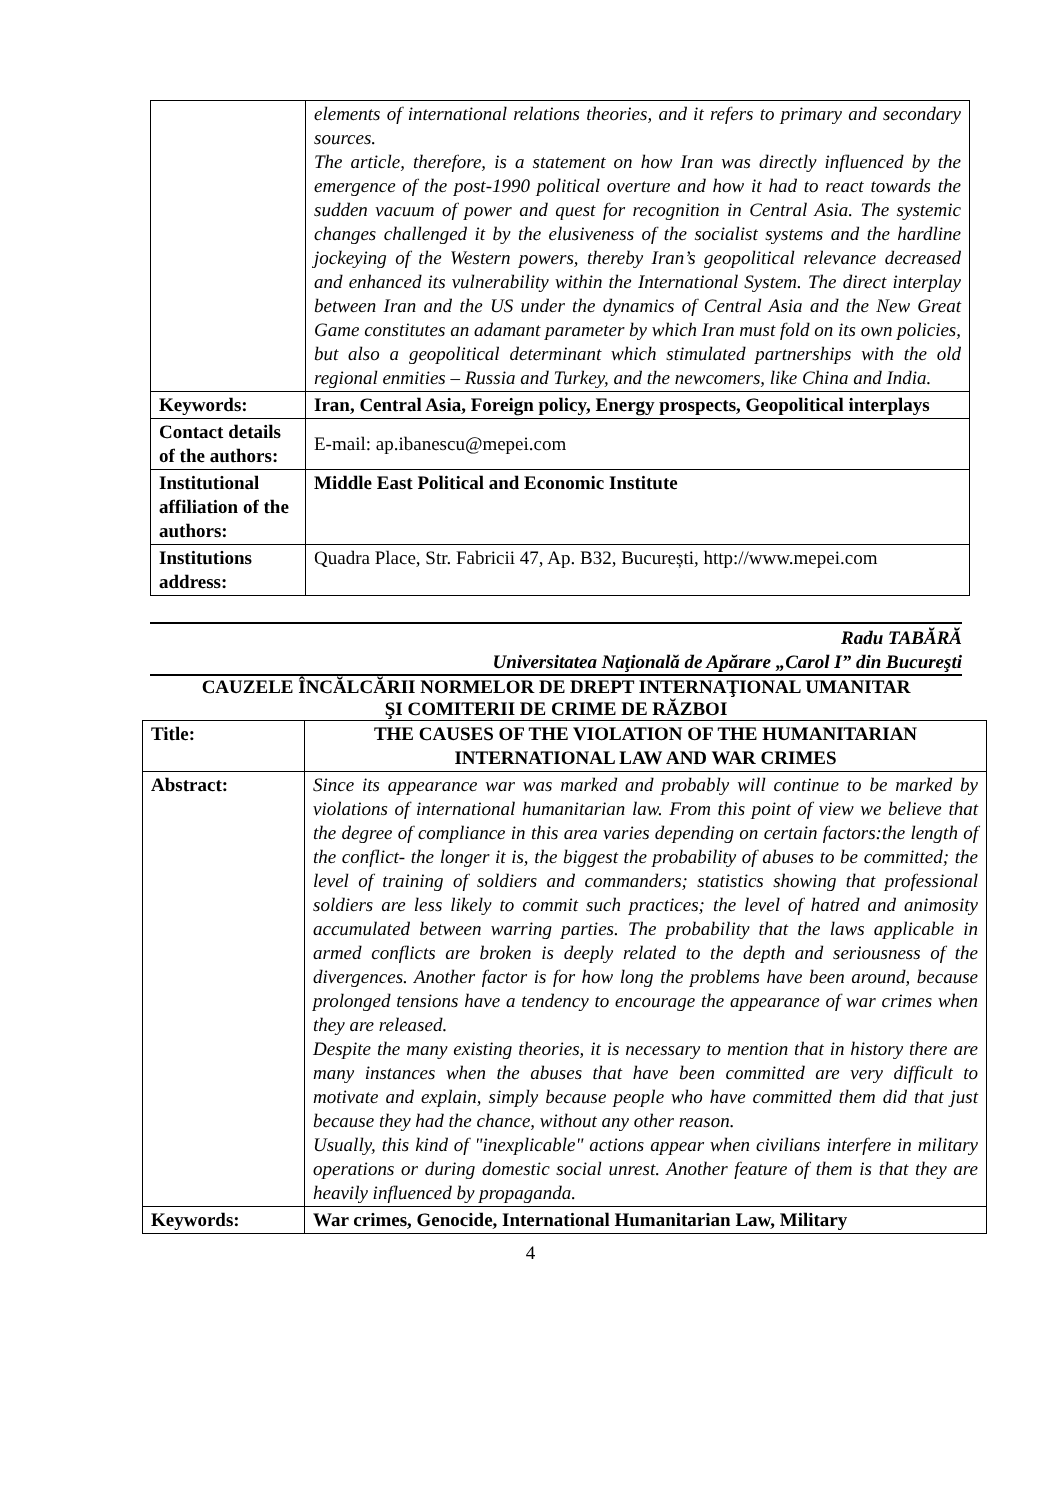| | elements of international relations theories, and it refers to primary and secondary sources. The article, therefore, is a statement on how Iran was directly influenced by the emergence of the post-1990 political overture and how it had to react towards the sudden vacuum of power and quest for recognition in Central Asia. The systemic changes challenged it by the elusiveness of the socialist systems and the hardline jockeying of the Western powers, thereby Iran’s geopolitical relevance decreased and enhanced its vulnerability within the International System. The direct interplay between Iran and the US under the dynamics of Central Asia and the New Great Game constitutes an adamant parameter by which Iran must fold on its own policies, but also a geopolitical determinant which stimulated partnerships with the old regional enmities – Russia and Turkey, and the newcomers, like China and India. |
| Keywords: | Iran, Central Asia, Foreign policy, Energy prospects, Geopolitical interplays |
| Contact details of the authors: | E-mail: ap.ibanescu@mepei.com |
| Institutional affiliation of the authors: | Middle East Political and Economic Institute |
| Institutions address: | Quadra Place, Str. Fabricii 47, Ap. B32, București, http://www.mepei.com |
Radu TABĂRĂ
Universitatea Naţională de Apărare „Carol I” din Bucureşti
CAUZELE ÎNCĂLCĂRII NORMELOR DE DREPT INTERNAŢIONAL UMANITAR
ŞI COMITERII DE CRIME DE RĂZBOI
| Title: | THE CAUSES OF THE VIOLATION OF THE HUMANITARIAN INTERNATIONAL LAW AND WAR CRIMES |
| Abstract: | Since its appearance war was marked and probably will continue to be marked by violations of international humanitarian law. From this point of view we believe that the degree of compliance in this area varies depending on certain factors:the length of the conflict- the longer it is, the biggest the probability of abuses to be committed; the level of training of soldiers and commanders; statistics showing that professional soldiers are less likely to commit such practices; the level of hatred and animosity accumulated between warring parties. The probability that the laws applicable in armed conflicts are broken is deeply related to the depth and seriousness of the divergences. Another factor is for how long the problems have been around, because prolonged tensions have a tendency to encourage the appearance of war crimes when they are released. Despite the many existing theories, it is necessary to mention that in history there are many instances when the abuses that have been committed are very difficult to motivate and explain, simply because people who have committed them did that just because they had the chance, without any other reason. Usually, this kind of "inexplicable" actions appear when civilians interfere in military operations or during domestic social unrest. Another feature of them is that they are heavily influenced by propaganda. |
| Keywords: | War crimes, Genocide, International Humanitarian Law, Military |
4